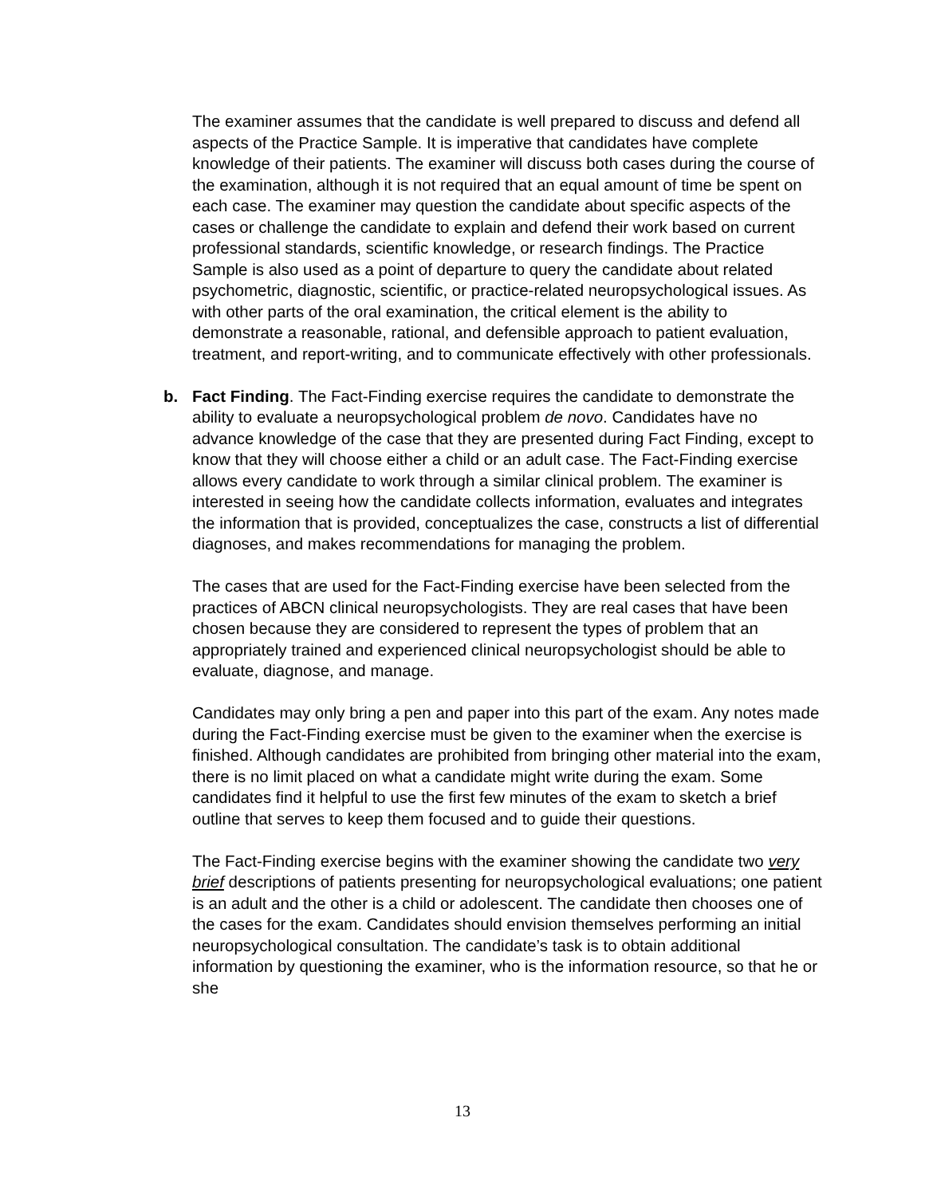The examiner assumes that the candidate is well prepared to discuss and defend all aspects of the Practice Sample. It is imperative that candidates have complete knowledge of their patients. The examiner will discuss both cases during the course of the examination, although it is not required that an equal amount of time be spent on each case. The examiner may question the candidate about specific aspects of the cases or challenge the candidate to explain and defend their work based on current professional standards, scientific knowledge, or research findings. The Practice Sample is also used as a point of departure to query the candidate about related psychometric, diagnostic, scientific, or practice-related neuropsychological issues. As with other parts of the oral examination, the critical element is the ability to demonstrate a reasonable, rational, and defensible approach to patient evaluation, treatment, and report-writing, and to communicate effectively with other professionals.
b. Fact Finding. The Fact-Finding exercise requires the candidate to demonstrate the ability to evaluate a neuropsychological problem de novo. Candidates have no advance knowledge of the case that they are presented during Fact Finding, except to know that they will choose either a child or an adult case. The Fact-Finding exercise allows every candidate to work through a similar clinical problem. The examiner is interested in seeing how the candidate collects information, evaluates and integrates the information that is provided, conceptualizes the case, constructs a list of differential diagnoses, and makes recommendations for managing the problem.
The cases that are used for the Fact-Finding exercise have been selected from the practices of ABCN clinical neuropsychologists. They are real cases that have been chosen because they are considered to represent the types of problem that an appropriately trained and experienced clinical neuropsychologist should be able to evaluate, diagnose, and manage.
Candidates may only bring a pen and paper into this part of the exam. Any notes made during the Fact-Finding exercise must be given to the examiner when the exercise is finished. Although candidates are prohibited from bringing other material into the exam, there is no limit placed on what a candidate might write during the exam. Some candidates find it helpful to use the first few minutes of the exam to sketch a brief outline that serves to keep them focused and to guide their questions.
The Fact-Finding exercise begins with the examiner showing the candidate two very brief descriptions of patients presenting for neuropsychological evaluations; one patient is an adult and the other is a child or adolescent. The candidate then chooses one of the cases for the exam. Candidates should envision themselves performing an initial neuropsychological consultation. The candidate’s task is to obtain additional information by questioning the examiner, who is the information resource, so that he or she
13